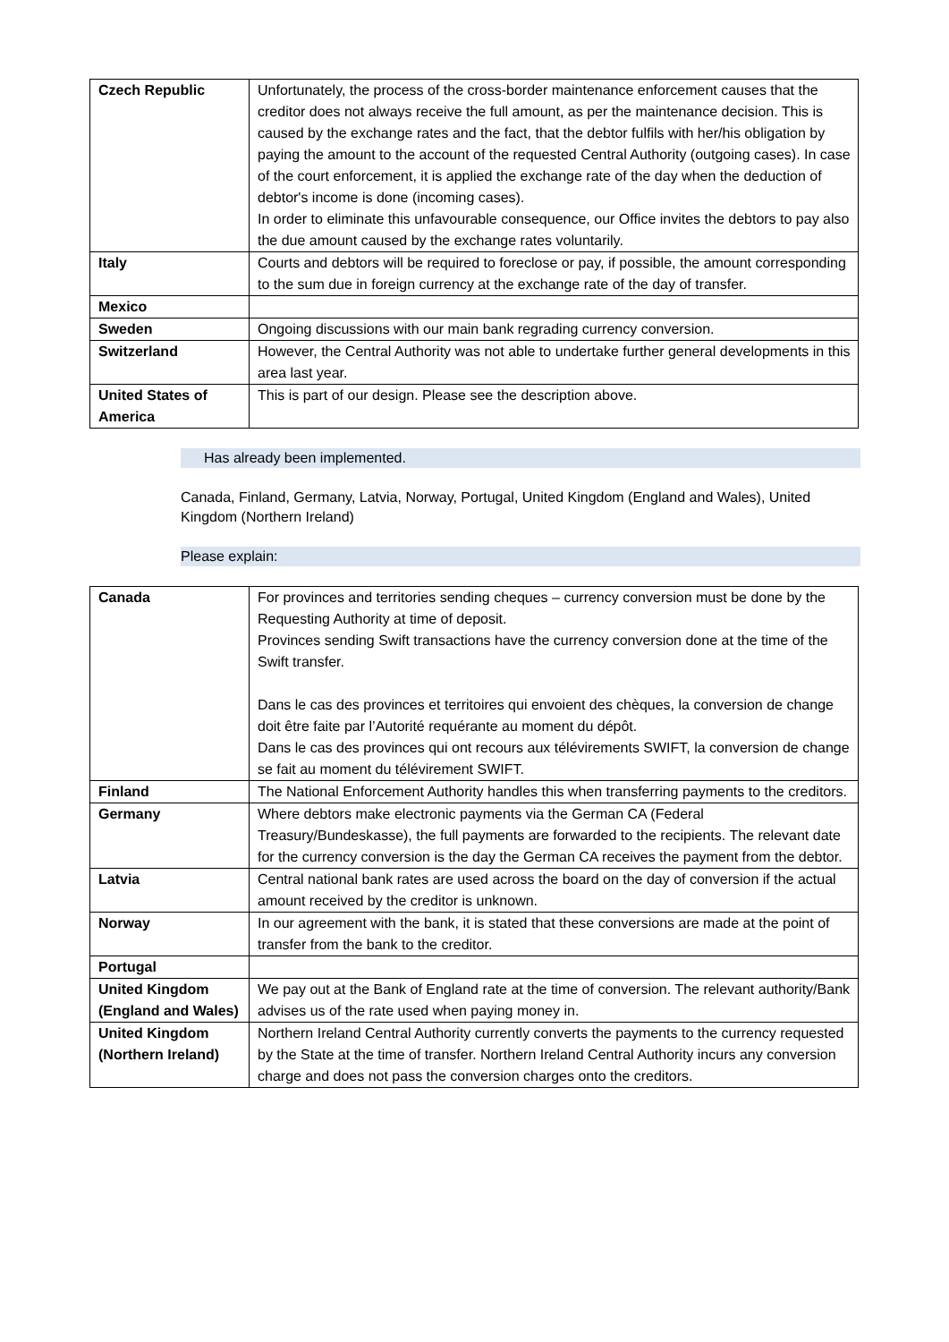| Czech Republic | Unfortunately, the process of the cross-border maintenance enforcement causes that the creditor does not always receive the full amount, as per the maintenance decision. This is caused by the exchange rates and the fact, that the debtor fulfils with her/his obligation by paying the amount to the account of the requested Central Authority (outgoing cases). In case of the court enforcement, it is applied the exchange rate of the day when the deduction of debtor's income is done (incoming cases). In order to eliminate this unfavourable consequence, our Office invites the debtors to pay also the due amount caused by the exchange rates voluntarily. |
| Italy | Courts and debtors will be required to foreclose or pay, if possible, the amount corresponding to the sum due in foreign currency at the exchange rate of the day of transfer. |
| Mexico | |
| Sweden | Ongoing discussions with our main bank regrading currency conversion. |
| Switzerland | However, the Central Authority was not able to undertake further general developments in this area last year. |
| United States of America | This is part of our design. Please see the description above. |
Has already been implemented.
Canada, Finland, Germany, Latvia, Norway, Portugal, United Kingdom (England and Wales), United Kingdom (Northern Ireland)
Please explain:
| Canada | For provinces and territories sending cheques – currency conversion must be done by the Requesting Authority at time of deposit. Provinces sending Swift transactions have the currency conversion done at the time of the Swift transfer. Dans le cas des provinces et territoires qui envoient des chèques, la conversion de change doit être faite par l’Autorité requérante au moment du dépôt. Dans le cas des provinces qui ont recours aux télévirements SWIFT, la conversion de change se fait au moment du télévirement SWIFT. |
| Finland | The National Enforcement Authority handles this when transferring payments to the creditors. |
| Germany | Where debtors make electronic payments via the German CA (Federal Treasury/Bundeskasse), the full payments are forwarded to the recipients. The relevant date for the currency conversion is the day the German CA receives the payment from the debtor. |
| Latvia | Central national bank rates are used across the board on the day of conversion if the actual amount received by the creditor is unknown. |
| Norway | In our agreement with the bank, it is stated that these conversions are made at the point of transfer from the bank to the creditor. |
| Portugal | |
| United Kingdom (England and Wales) | We pay out at the Bank of England rate at the time of conversion. The relevant authority/Bank advises us of the rate used when paying money in. |
| United Kingdom (Northern Ireland) | Northern Ireland Central Authority currently converts the payments to the currency requested by the State at the time of transfer. Northern Ireland Central Authority incurs any conversion charge and does not pass the conversion charges onto the creditors. |